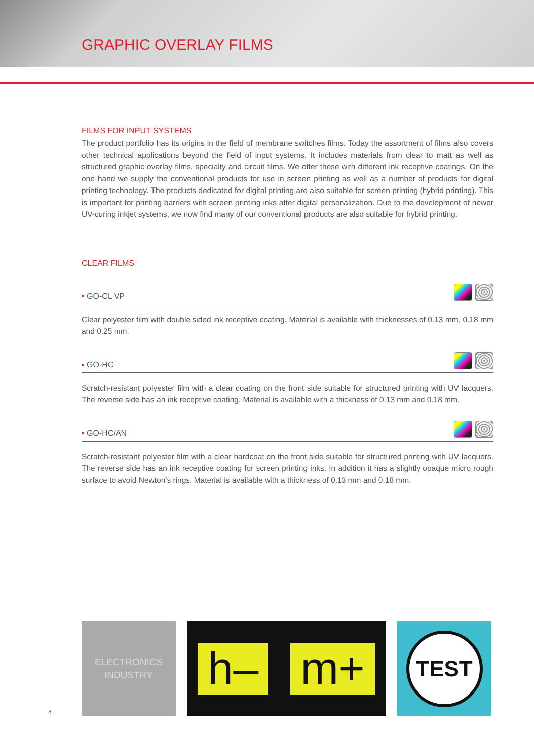GRAPHIC OVERLAY FILMS
FILMS FOR INPUT SYSTEMS
The product portfolio has its origins in the field of membrane switches films. Today the assortment of films also covers other technical applications beyond the field of input systems. It includes materials from clear to matt as well as structured graphic overlay films, specialty and circuit films. We offer these with different ink receptive coatings. On the one hand we supply the conventional products for use in screen printing as well as a number of products for digital printing technology. The products dedicated for digital printing are also suitable for screen printing (hybrid printing). This is important for printing barriers with screen printing inks after digital personalization. Due to the development of newer UV-curing inkjet systems, we now find many of our conventional products are also suitable for hybrid printing.
CLEAR FILMS
▪ GO-CL VP
Clear polyester film with double sided ink receptive coating. Material is available with thicknesses of 0.13 mm, 0.18 mm and 0.25 mm.
▪ GO-HC
Scratch-resistant polyester film with a clear coating on the front side suitable for structured printing with UV lacquers. The reverse side has an ink receptive coating. Material is available with a thickness of 0.13 mm and 0.18 mm.
▪ GO-HC/AN
Scratch-resistant polyester film with a clear hardcoat on the front side suitable for structured printing with UV lacquers. The reverse side has an ink receptive coating for screen printing inks. In addition it has a slightly opaque micro rough surface to avoid Newton’s rings. Material is available with a thickness of 0.13 mm and 0.18 mm.
ELECTRONICS
INDUSTRY
h– m+
TEST
4